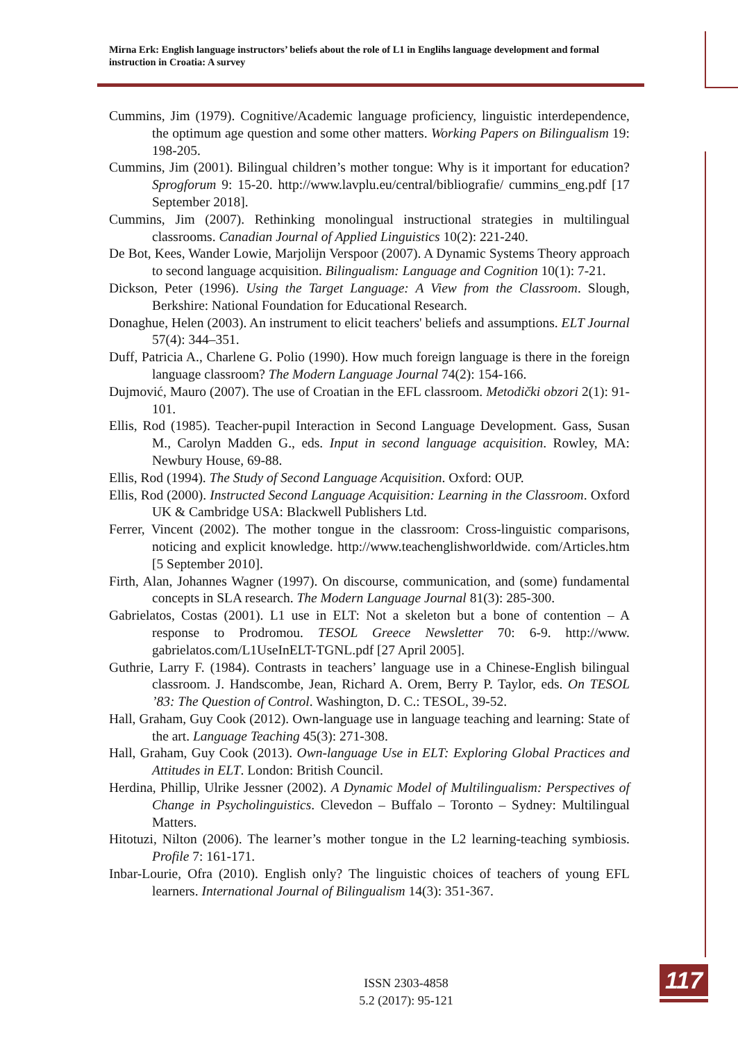Mirna Erk: English language instructors’ beliefs about the role of L1 in Englihs language development and formal instruction in Croatia: A survey
Cummins, Jim (1979). Cognitive/Academic language proficiency, linguistic interdependence, the optimum age question and some other matters. Working Papers on Bilingualism 19: 198-205.
Cummins, Jim (2001). Bilingual children’s mother tongue: Why is it important for education? Sprogforum 9: 15-20. http://www.lavplu.eu/central/bibliografie/ cummins_eng.pdf [17 September 2018].
Cummins, Jim (2007). Rethinking monolingual instructional strategies in multilingual classrooms. Canadian Journal of Applied Linguistics 10(2): 221-240.
De Bot, Kees, Wander Lowie, Marjolijn Verspoor (2007). A Dynamic Systems Theory approach to second language acquisition. Bilingualism: Language and Cognition 10(1): 7-21.
Dickson, Peter (1996). Using the Target Language: A View from the Classroom. Slough, Berkshire: National Foundation for Educational Research.
Donaghue, Helen (2003). An instrument to elicit teachers' beliefs and assumptions. ELT Journal 57(4): 344–351.
Duff, Patricia A., Charlene G. Polio (1990). How much foreign language is there in the foreign language classroom? The Modern Language Journal 74(2): 154-166.
Dujmović, Mauro (2007). The use of Croatian in the EFL classroom. Metodički obzori 2(1): 91-101.
Ellis, Rod (1985). Teacher-pupil Interaction in Second Language Development. Gass, Susan M., Carolyn Madden G., eds. Input in second language acquisition. Rowley, MA: Newbury House, 69-88.
Ellis, Rod (1994). The Study of Second Language Acquisition. Oxford: OUP.
Ellis, Rod (2000). Instructed Second Language Acquisition: Learning in the Classroom. Oxford UK & Cambridge USA: Blackwell Publishers Ltd.
Ferrer, Vincent (2002). The mother tongue in the classroom: Cross-linguistic comparisons, noticing and explicit knowledge. http://www.teachenglishworldwide. com/Articles.htm [5 September 2010].
Firth, Alan, Johannes Wagner (1997). On discourse, communication, and (some) fundamental concepts in SLA research. The Modern Language Journal 81(3): 285-300.
Gabrielatos, Costas (2001). L1 use in ELT: Not a skeleton but a bone of contention – A response to Prodromou. TESOL Greece Newsletter 70: 6-9. http://www. gabrielatos.com/L1UseInELT-TGNL.pdf [27 April 2005].
Guthrie, Larry F. (1984). Contrasts in teachers’ language use in a Chinese-English bilingual classroom. J. Handscombe, Jean, Richard A. Orem, Berry P. Taylor, eds. On TESOL ’83: The Question of Control. Washington, D. C.: TESOL, 39-52.
Hall, Graham, Guy Cook (2012). Own-language use in language teaching and learning: State of the art. Language Teaching 45(3): 271-308.
Hall, Graham, Guy Cook (2013). Own-language Use in ELT: Exploring Global Practices and Attitudes in ELT. London: British Council.
Herdina, Phillip, Ulrike Jessner (2002). A Dynamic Model of Multilingualism: Perspectives of Change in Psycholinguistics. Clevedon – Buffalo – Toronto – Sydney: Multilingual Matters.
Hitotuzi, Nilton (2006). The learner’s mother tongue in the L2 learning-teaching symbiosis. Profile 7: 161-171.
Inbar-Lourie, Ofra (2010). English only? The linguistic choices of teachers of young EFL learners. International Journal of Bilingualism 14(3): 351-367.
ISSN 2303-4858
5.2 (2017): 95-121
117